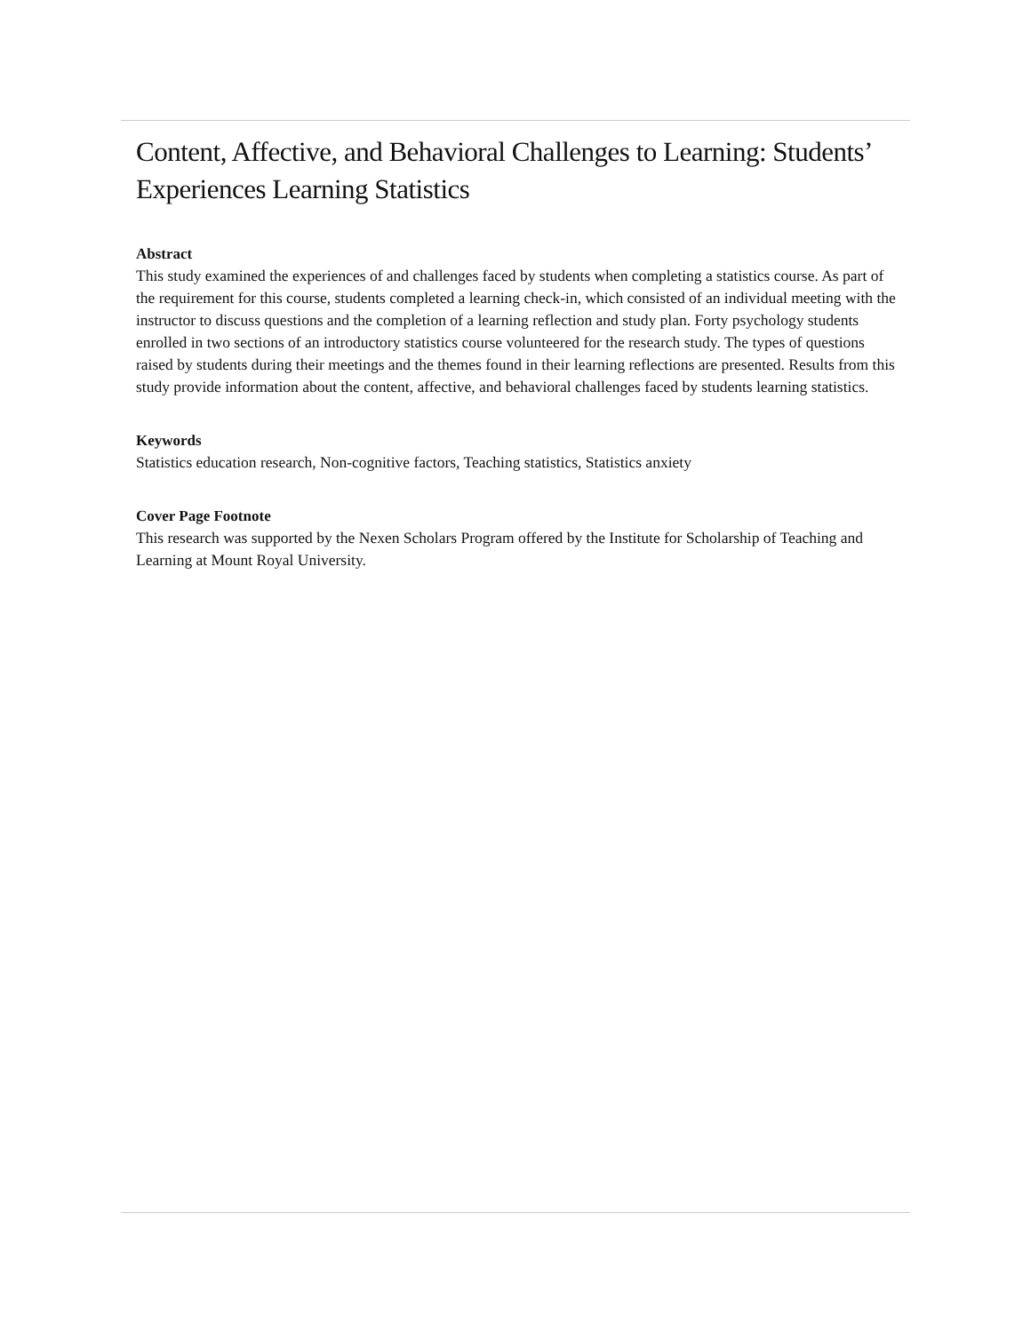Content, Affective, and Behavioral Challenges to Learning: Students’ Experiences Learning Statistics
Abstract
This study examined the experiences of and challenges faced by students when completing a statistics course. As part of the requirement for this course, students completed a learning check-in, which consisted of an individual meeting with the instructor to discuss questions and the completion of a learning reflection and study plan. Forty psychology students enrolled in two sections of an introductory statistics course volunteered for the research study. The types of questions raised by students during their meetings and the themes found in their learning reflections are presented. Results from this study provide information about the content, affective, and behavioral challenges faced by students learning statistics.
Keywords
Statistics education research, Non-cognitive factors, Teaching statistics, Statistics anxiety
Cover Page Footnote
This research was supported by the Nexen Scholars Program offered by the Institute for Scholarship of Teaching and Learning at Mount Royal University.